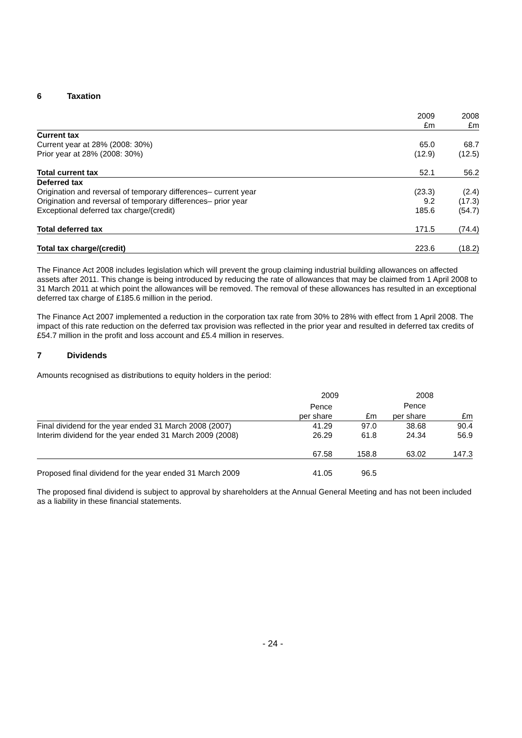6 Taxation
| | 2009 | 2008 |
| | £m | £m |
| Current tax | | |
| Current year at 28% (2008: 30%) | 65.0 | 68.7 |
| Prior year at 28% (2008: 30%) | (12.9) | (12.5) |
| Total current tax | 52.1 | 56.2 |
| Deferred tax | | |
| Origination and reversal of temporary differences– current year | (23.3) | (2.4) |
| Origination and reversal of temporary differences– prior year | 9.2 | (17.3) |
| Exceptional deferred tax charge/(credit) | 185.6 | (54.7) |
| Total deferred tax | 171.5 | (74.4) |
| Total tax charge/(credit) | 223.6 | (18.2) |
The Finance Act 2008 includes legislation which will prevent the group claiming industrial building allowances on affected assets after 2011. This change is being introduced by reducing the rate of allowances that may be claimed from 1 April 2008 to 31 March 2011 at which point the allowances will be removed. The removal of these allowances has resulted in an exceptional deferred tax charge of £185.6 million in the period.
The Finance Act 2007 implemented a reduction in the corporation tax rate from 30% to 28% with effect from 1 April 2008. The impact of this rate reduction on the deferred tax provision was reflected in the prior year and resulted in deferred tax credits of £54.7 million in the profit and loss account and £5.4 million in reserves.
7 Dividends
Amounts recognised as distributions to equity holders in the period:
| | 2009 | | 2008 | |
| | Pence | | Pence | |
| | per share | £m | per share | £m |
| Final dividend for the year ended 31 March 2008 (2007) | 41.29 | 97.0 | 38.68 | 90.4 |
| Interim dividend for the year ended 31 March 2009 (2008) | 26.29 | 61.8 | 24.34 | 56.9 |
| | 67.58 | 158.8 | 63.02 | 147.3 |
| Proposed final dividend for the year ended 31 March 2009 | 41.05 | 96.5 | | |
The proposed final dividend is subject to approval by shareholders at the Annual General Meeting and has not been included as a liability in these financial statements.
- 24 -